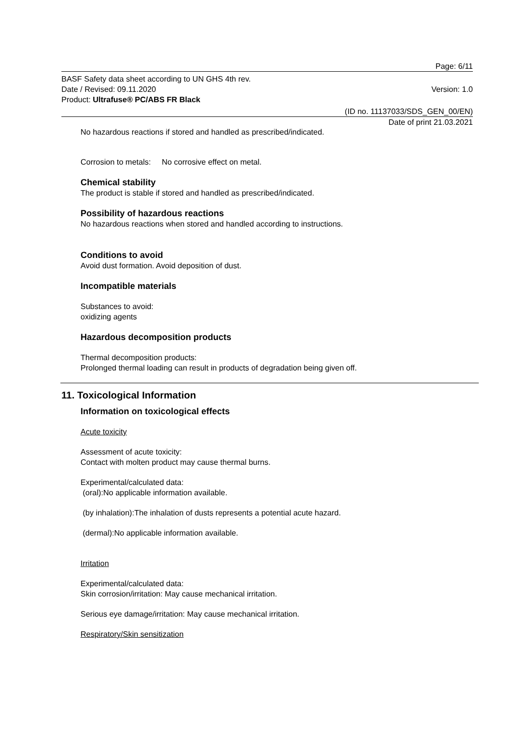Page: 6/11
BASF Safety data sheet according to UN GHS 4th rev.
Date / Revised: 09.11.2020
Product: Ultrafuse® PC/ABS FR Black
Version: 1.0
(ID no. 11137033/SDS_GEN_00/EN)
Date of print 21.03.2021
No hazardous reactions if stored and handled as prescribed/indicated.
Corrosion to metals: No corrosive effect on metal.
Chemical stability
The product is stable if stored and handled as prescribed/indicated.
Possibility of hazardous reactions
No hazardous reactions when stored and handled according to instructions.
Conditions to avoid
Avoid dust formation. Avoid deposition of dust.
Incompatible materials
Substances to avoid:
oxidizing agents
Hazardous decomposition products
Thermal decomposition products:
Prolonged thermal loading can result in products of degradation being given off.
11. Toxicological Information
Information on toxicological effects
Acute toxicity
Assessment of acute toxicity:
Contact with molten product may cause thermal burns.
Experimental/calculated data:
(oral):No applicable information available.
(by inhalation):The inhalation of dusts represents a potential acute hazard.
(dermal):No applicable information available.
Irritation
Experimental/calculated data:
Skin corrosion/irritation: May cause mechanical irritation.
Serious eye damage/irritation: May cause mechanical irritation.
Respiratory/Skin sensitization